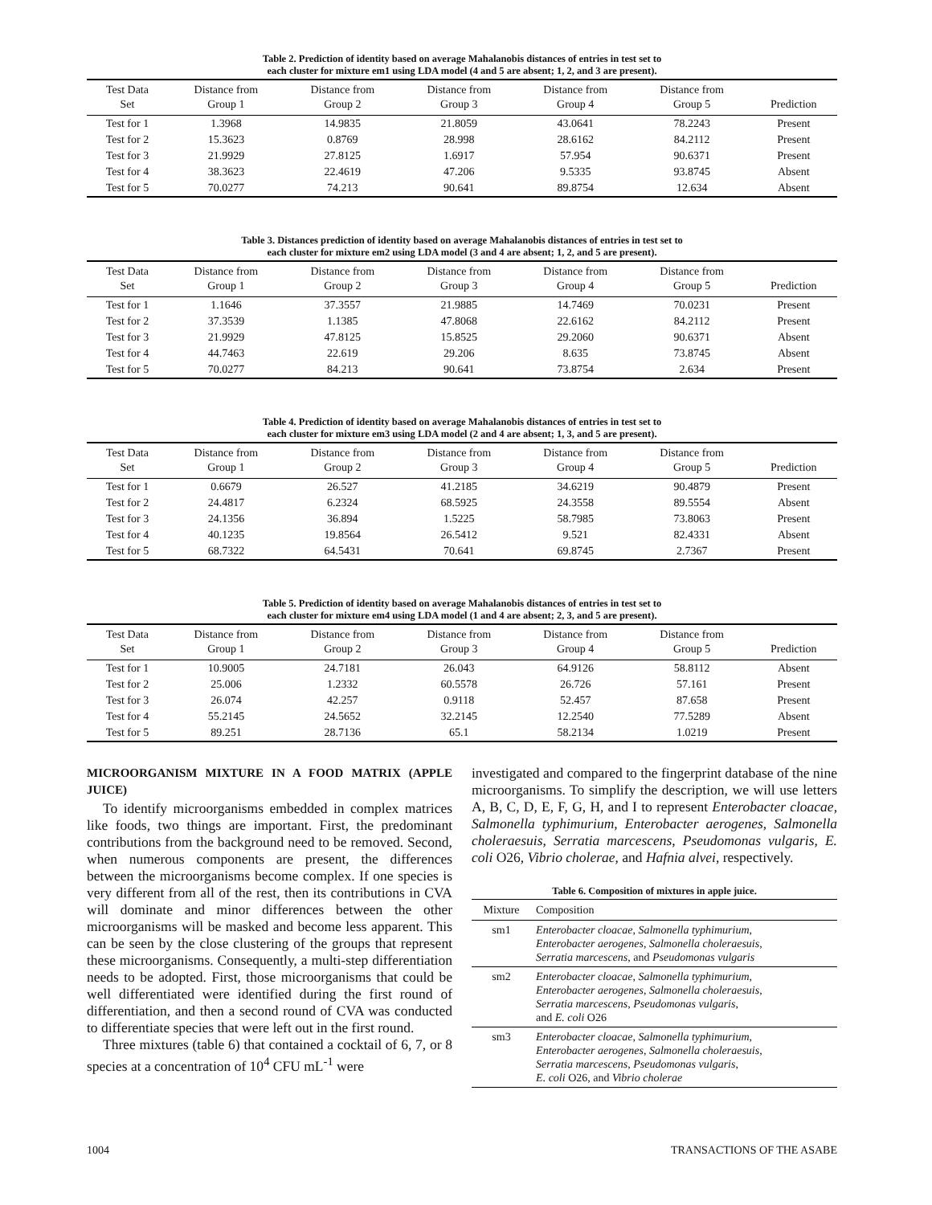Table 2. Prediction of identity based on average Mahalanobis distances of entries in test set to
each cluster for mixture em1 using LDA model (4 and 5 are absent; 1, 2, and 3 are present).
| Test Data Set | Distance from Group 1 | Distance from Group 2 | Distance from Group 3 | Distance from Group 4 | Distance from Group 5 | Prediction |
| --- | --- | --- | --- | --- | --- | --- |
| Test for 1 | 1.3968 | 14.9835 | 21.8059 | 43.0641 | 78.2243 | Present |
| Test for 2 | 15.3623 | 0.8769 | 28.998 | 28.6162 | 84.2112 | Present |
| Test for 3 | 21.9929 | 27.8125 | 1.6917 | 57.954 | 90.6371 | Present |
| Test for 4 | 38.3623 | 22.4619 | 47.206 | 9.5335 | 93.8745 | Absent |
| Test for 5 | 70.0277 | 74.213 | 90.641 | 89.8754 | 12.634 | Absent |
Table 3. Distances prediction of identity based on average Mahalanobis distances of entries in test set to
each cluster for mixture em2 using LDA model (3 and 4 are absent; 1, 2, and 5 are present).
| Test Data Set | Distance from Group 1 | Distance from Group 2 | Distance from Group 3 | Distance from Group 4 | Distance from Group 5 | Prediction |
| --- | --- | --- | --- | --- | --- | --- |
| Test for 1 | 1.1646 | 37.3557 | 21.9885 | 14.7469 | 70.0231 | Present |
| Test for 2 | 37.3539 | 1.1385 | 47.8068 | 22.6162 | 84.2112 | Present |
| Test for 3 | 21.9929 | 47.8125 | 15.8525 | 29.2060 | 90.6371 | Absent |
| Test for 4 | 44.7463 | 22.619 | 29.206 | 8.635 | 73.8745 | Absent |
| Test for 5 | 70.0277 | 84.213 | 90.641 | 73.8754 | 2.634 | Present |
Table 4. Prediction of identity based on average Mahalanobis distances of entries in test set to
each cluster for mixture em3 using LDA model (2 and 4 are absent; 1, 3, and 5 are present).
| Test Data Set | Distance from Group 1 | Distance from Group 2 | Distance from Group 3 | Distance from Group 4 | Distance from Group 5 | Prediction |
| --- | --- | --- | --- | --- | --- | --- |
| Test for 1 | 0.6679 | 26.527 | 41.2185 | 34.6219 | 90.4879 | Present |
| Test for 2 | 24.4817 | 6.2324 | 68.5925 | 24.3558 | 89.5554 | Absent |
| Test for 3 | 24.1356 | 36.894 | 1.5225 | 58.7985 | 73.8063 | Present |
| Test for 4 | 40.1235 | 19.8564 | 26.5412 | 9.521 | 82.4331 | Absent |
| Test for 5 | 68.7322 | 64.5431 | 70.641 | 69.8745 | 2.7367 | Present |
Table 5. Prediction of identity based on average Mahalanobis distances of entries in test set to
each cluster for mixture em4 using LDA model (1 and 4 are absent; 2, 3, and 5 are present).
| Test Data Set | Distance from Group 1 | Distance from Group 2 | Distance from Group 3 | Distance from Group 4 | Distance from Group 5 | Prediction |
| --- | --- | --- | --- | --- | --- | --- |
| Test for 1 | 10.9005 | 24.7181 | 26.043 | 64.9126 | 58.8112 | Absent |
| Test for 2 | 25.006 | 1.2332 | 60.5578 | 26.726 | 57.161 | Present |
| Test for 3 | 26.074 | 42.257 | 0.9118 | 52.457 | 87.658 | Present |
| Test for 4 | 55.2145 | 24.5652 | 32.2145 | 12.2540 | 77.5289 | Absent |
| Test for 5 | 89.251 | 28.7136 | 65.1 | 58.2134 | 1.0219 | Present |
MICROORGANISM MIXTURE IN A FOOD MATRIX (APPLE JUICE)
To identify microorganisms embedded in complex matrices like foods, two things are important. First, the predominant contributions from the background need to be removed. Second, when numerous components are present, the differences between the microorganisms become complex. If one species is very different from all of the rest, then its contributions in CVA will dominate and minor differences between the other microorganisms will be masked and become less apparent. This can be seen by the close clustering of the groups that represent these microorganisms. Consequently, a multi-step differentiation needs to be adopted. First, those microorganisms that could be well differentiated were identified during the first round of differentiation, and then a second round of CVA was conducted to differentiate species that were left out in the first round.
Three mixtures (table 6) that contained a cocktail of 6, 7, or 8 species at a concentration of 10<sup>4</sup> CFU mL<sup>-1</sup> were
investigated and compared to the fingerprint database of the nine microorganisms. To simplify the description, we will use letters A, B, C, D, E, F, G, H, and I to represent Enterobacter cloacae, Salmonella typhimurium, Enterobacter aerogenes, Salmonella choleraesuis, Serratia marcescens, Pseudomonas vulgaris, E. coli O26, Vibrio cholerae, and Hafnia alvei, respectively.
Table 6. Composition of mixtures in apple juice.
| Mixture | Composition |
| --- | --- |
| sm1 | Enterobacter cloacae , Salmonella typhimurium , Enterobacter aerogenes , Salmonella choleraesuis , Serratia marcescens , and Pseudomonas vulgaris |
| sm2 | Enterobacter cloacae , Salmonella typhimurium , Enterobacter aerogenes , Salmonella choleraesuis , Serratia marcescens , Pseudomonas vulgaris , and E. coli O26 |
| sm3 | Enterobacter cloacae , Salmonella typhimurium , Enterobacter aerogenes , Salmonella choleraesuis , Serratia marcescens , Pseudomonas vulgaris , E. coli O26, and Vibrio cholerae |
1004 TRANSACTIONS OF THE ASABE